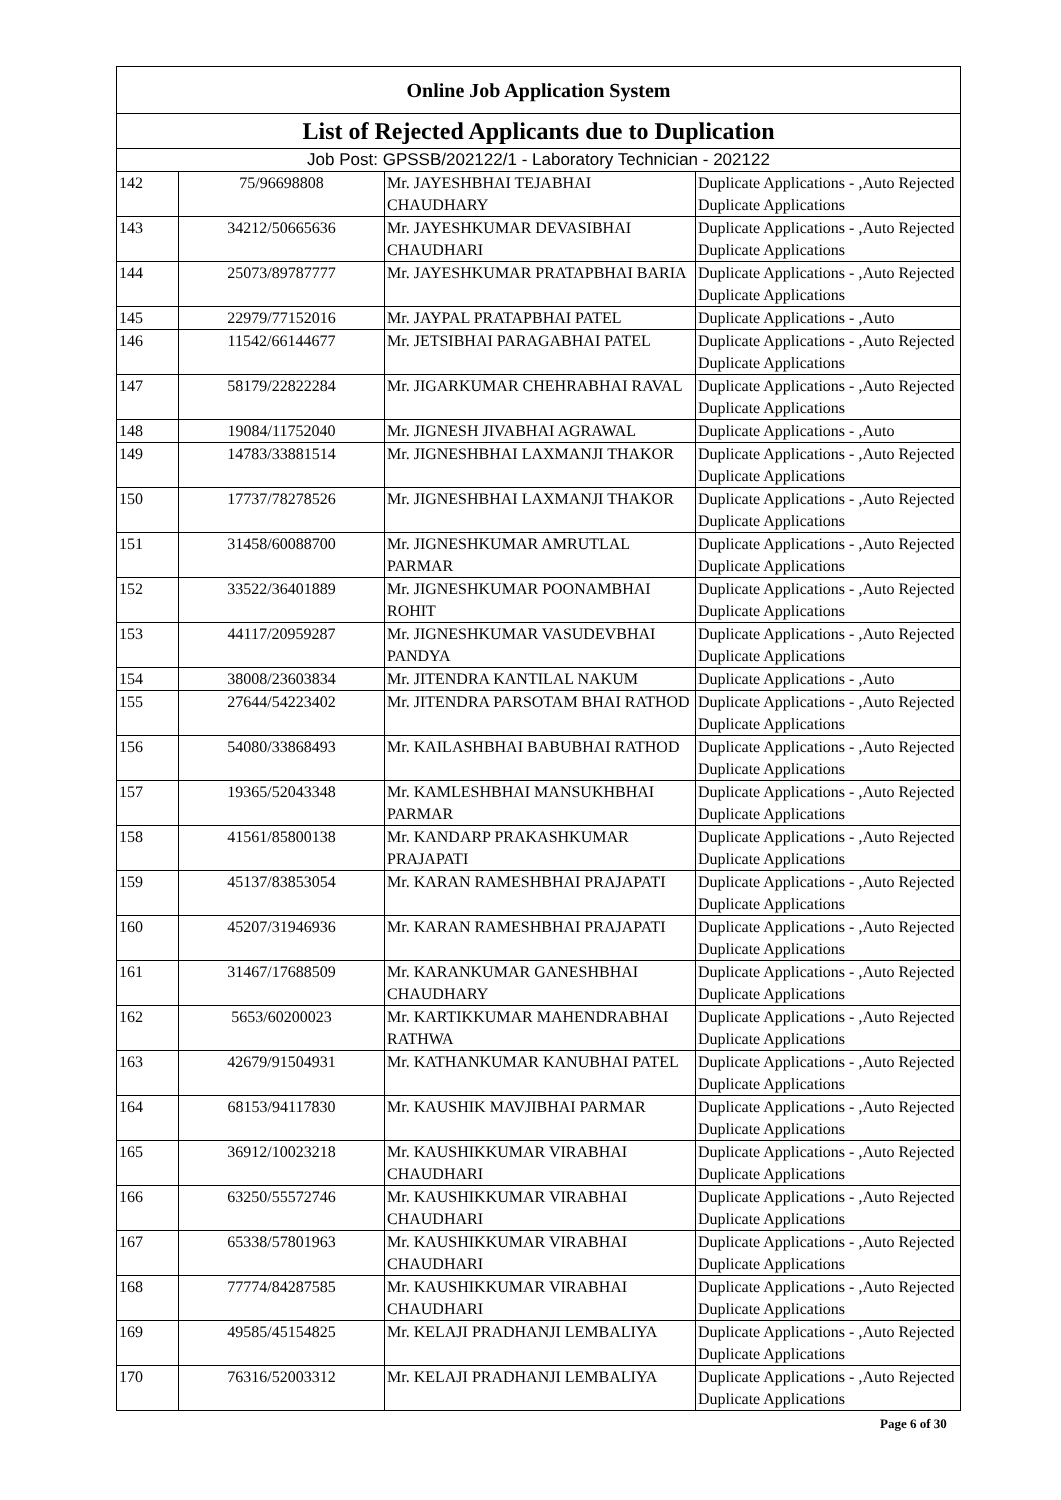| Online Job Application System | | | |
| --- | --- | --- | --- |
| List of Rejected Applicants due to Duplication | | | |
| Job Post: GPSSB/202122/1 - Laboratory Technician - 202122 | | | |
| 142 | 75/96698808 | Mr. JAYESHBHAI TEJABHAI CHAUDHARY | Duplicate Applications - ,Auto Rejected Duplicate Applications |
| 143 | 34212/50665636 | Mr. JAYESHKUMAR DEVASIBHAI CHAUDHARI | Duplicate Applications - ,Auto Rejected Duplicate Applications |
| 144 | 25073/89787777 | Mr. JAYESHKUMAR PRATAPBHAI BARIA | Duplicate Applications - ,Auto Rejected Duplicate Applications |
| 145 | 22979/77152016 | Mr. JAYPAL PRATAPBHAI PATEL | Duplicate Applications - ,Auto |
| 146 | 11542/66144677 | Mr. JETSIBHAI PARAGABHAI PATEL | Duplicate Applications - ,Auto Rejected Duplicate Applications |
| 147 | 58179/22822284 | Mr. JIGARKUMAR CHEHRABHAI RAVAL | Duplicate Applications - ,Auto Rejected Duplicate Applications |
| 148 | 19084/11752040 | Mr. JIGNESH JIVABHAI AGRAWAL | Duplicate Applications - ,Auto |
| 149 | 14783/33881514 | Mr. JIGNESHBHAI LAXMANJI THAKOR | Duplicate Applications - ,Auto Rejected Duplicate Applications |
| 150 | 17737/78278526 | Mr. JIGNESHBHAI LAXMANJI THAKOR | Duplicate Applications - ,Auto Rejected Duplicate Applications |
| 151 | 31458/60088700 | Mr. JIGNESHKUMAR AMRUTLAL PARMAR | Duplicate Applications - ,Auto Rejected Duplicate Applications |
| 152 | 33522/36401889 | Mr. JIGNESHKUMAR POONAMBHAI ROHIT | Duplicate Applications - ,Auto Rejected Duplicate Applications |
| 153 | 44117/20959287 | Mr. JIGNESHKUMAR VASUDEVBHAI PANDYA | Duplicate Applications - ,Auto Rejected Duplicate Applications |
| 154 | 38008/23603834 | Mr. JITENDRA KANTILAL NAKUM | Duplicate Applications - ,Auto |
| 155 | 27644/54223402 | Mr. JITENDRA PARSOTAM BHAI RATHOD | Duplicate Applications - ,Auto Rejected Duplicate Applications |
| 156 | 54080/33868493 | Mr. KAILASHBHAI BABUBHAI RATHOD | Duplicate Applications - ,Auto Rejected Duplicate Applications |
| 157 | 19365/52043348 | Mr. KAMLESHBHAI MANSUKHBHAI PARMAR | Duplicate Applications - ,Auto Rejected Duplicate Applications |
| 158 | 41561/85800138 | Mr. KANDARP PRAKASHKUMAR PRAJAPATI | Duplicate Applications - ,Auto Rejected Duplicate Applications |
| 159 | 45137/83853054 | Mr. KARAN RAMESHBHAI PRAJAPATI | Duplicate Applications - ,Auto Rejected Duplicate Applications |
| 160 | 45207/31946936 | Mr. KARAN RAMESHBHAI PRAJAPATI | Duplicate Applications - ,Auto Rejected Duplicate Applications |
| 161 | 31467/17688509 | Mr. KARANKUMAR GANESHBHAI CHAUDHARY | Duplicate Applications - ,Auto Rejected Duplicate Applications |
| 162 | 5653/60200023 | Mr. KARTIKKUMAR MAHENDRABHAI RATHWA | Duplicate Applications - ,Auto Rejected Duplicate Applications |
| 163 | 42679/91504931 | Mr. KATHANKUMAR KANUBHAI PATEL | Duplicate Applications - ,Auto Rejected Duplicate Applications |
| 164 | 68153/94117830 | Mr. KAUSHIK MAVJIBHAI PARMAR | Duplicate Applications - ,Auto Rejected Duplicate Applications |
| 165 | 36912/10023218 | Mr. KAUSHIKKUMAR VIRABHAI CHAUDHARI | Duplicate Applications - ,Auto Rejected Duplicate Applications |
| 166 | 63250/55572746 | Mr. KAUSHIKKUMAR VIRABHAI CHAUDHARI | Duplicate Applications - ,Auto Rejected Duplicate Applications |
| 167 | 65338/57801963 | Mr. KAUSHIKKUMAR VIRABHAI CHAUDHARI | Duplicate Applications - ,Auto Rejected Duplicate Applications |
| 168 | 77774/84287585 | Mr. KAUSHIKKUMAR VIRABHAI CHAUDHARI | Duplicate Applications - ,Auto Rejected Duplicate Applications |
| 169 | 49585/45154825 | Mr. KELAJI PRADHANJI LEMBALIYA | Duplicate Applications - ,Auto Rejected Duplicate Applications |
| 170 | 76316/52003312 | Mr. KELAJI PRADHANJI LEMBALIYA | Duplicate Applications - ,Auto Rejected Duplicate Applications |
Page 6 of 30